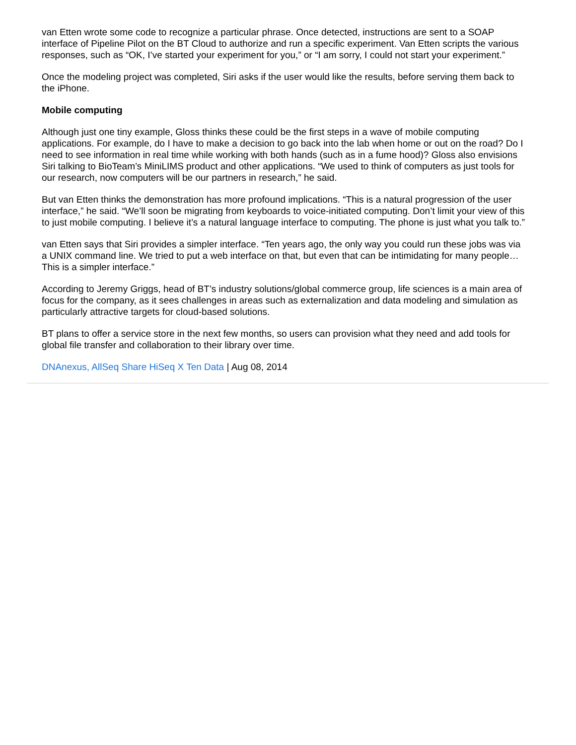van Etten wrote some code to recognize a particular phrase. Once detected, instructions are sent to a SOAP interface of Pipeline Pilot on the BT Cloud to authorize and run a specific experiment. Van Etten scripts the various responses, such as “OK, I’ve started your experiment for you,” or “I am sorry, I could not start your experiment.”
Once the modeling project was completed, Siri asks if the user would like the results, before serving them back to the iPhone.
Mobile computing
Although just one tiny example, Gloss thinks these could be the first steps in a wave of mobile computing applications. For example, do I have to make a decision to go back into the lab when home or out on the road? Do I need to see information in real time while working with both hands (such as in a fume hood)? Gloss also envisions Siri talking to BioTeam’s MiniLIMS product and other applications. “We used to think of computers as just tools for our research, now computers will be our partners in research,” he said.
But van Etten thinks the demonstration has more profound implications. “This is a natural progression of the user interface,” he said. “We’ll soon be migrating from keyboards to voice-initiated computing. Don’t limit your view of this to just mobile computing. I believe it’s a natural language interface to computing. The phone is just what you talk to.”
van Etten says that Siri provides a simpler interface. “Ten years ago, the only way you could run these jobs was via a UNIX command line. We tried to put a web interface on that, but even that can be intimidating for many people… This is a simpler interface.”
According to Jeremy Griggs, head of BT’s industry solutions/global commerce group, life sciences is a main area of focus for the company, as it sees challenges in areas such as externalization and data modeling and simulation as particularly attractive targets for cloud-based solutions.
BT plans to offer a service store in the next few months, so users can provision what they need and add tools for global file transfer and collaboration to their library over time.
DNAnexus, AllSeq Share HiSeq X Ten Data | Aug 08, 2014